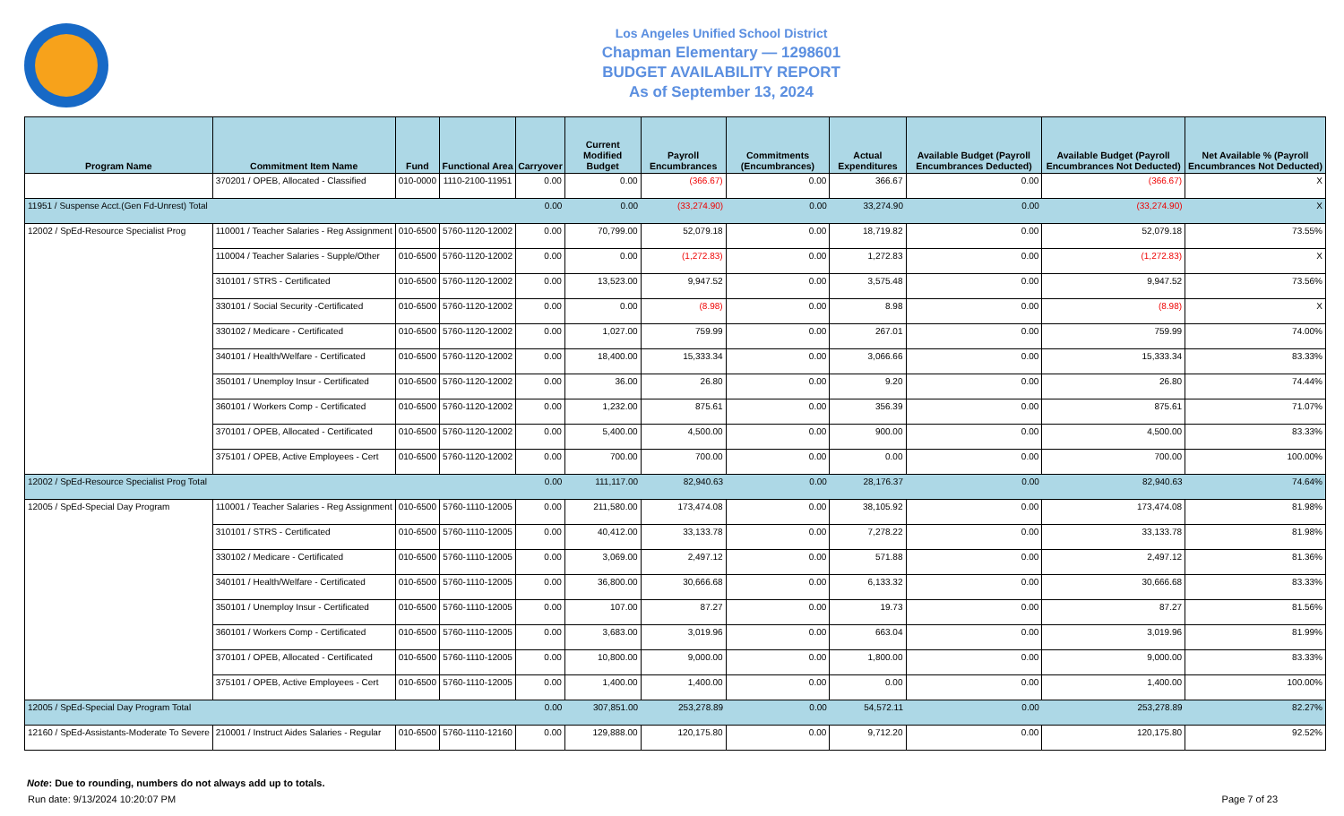Los Angeles Unified School District
Chapman Elementary — 1298601
BUDGET AVAILABILITY REPORT
As of September 13, 2024
| Program Name | Commitment Item Name | Fund | Functional Area | Carryover | Current Modified Budget | Payroll Encumbrances | Commitments (Encumbrances) | Actual Expenditures | Available Budget (Payroll Encumbrances Deducted) | Available Budget (Payroll Encumbrances Not Deducted) | Net Available % (Payroll Encumbrances Not Deducted) |
| --- | --- | --- | --- | --- | --- | --- | --- | --- | --- | --- | --- |
| | 370201 / OPEB, Allocated - Classified | 010-0000 | 1110-2100-11951 | 0.00 | 0.00 | (366.67) | 0.00 | 366.67 | 0.00 | (366.67) | X |
| 11951 / Suspense Acct.(Gen Fd-Unrest) Total | | | | 0.00 | 0.00 | (33,274.90) | 0.00 | 33,274.90 | 0.00 | (33,274.90) | X |
| 12002 / SpEd-Resource Specialist Prog | 110001 / Teacher Salaries - Reg Assignment | 010-6500 | 5760-1120-12002 | 0.00 | 70,799.00 | 52,079.18 | 0.00 | 18,719.82 | 0.00 | 52,079.18 | 73.55% |
| | 110004 / Teacher Salaries - Supple/Other | 010-6500 | 5760-1120-12002 | 0.00 | 0.00 | (1,272.83) | 0.00 | 1,272.83 | 0.00 | (1,272.83) | X |
| | 310101 / STRS - Certificated | 010-6500 | 5760-1120-12002 | 0.00 | 13,523.00 | 9,947.52 | 0.00 | 3,575.48 | 0.00 | 9,947.52 | 73.56% |
| | 330101 / Social Security -Certificated | 010-6500 | 5760-1120-12002 | 0.00 | 0.00 | (8.98) | 0.00 | 8.98 | 0.00 | (8.98) | X |
| | 330102 / Medicare - Certificated | 010-6500 | 5760-1120-12002 | 0.00 | 1,027.00 | 759.99 | 0.00 | 267.01 | 0.00 | 759.99 | 74.00% |
| | 340101 / Health/Welfare - Certificated | 010-6500 | 5760-1120-12002 | 0.00 | 18,400.00 | 15,333.34 | 0.00 | 3,066.66 | 0.00 | 15,333.34 | 83.33% |
| | 350101 / Unemploy Insur - Certificated | 010-6500 | 5760-1120-12002 | 0.00 | 36.00 | 26.80 | 0.00 | 9.20 | 0.00 | 26.80 | 74.44% |
| | 360101 / Workers Comp - Certificated | 010-6500 | 5760-1120-12002 | 0.00 | 1,232.00 | 875.61 | 0.00 | 356.39 | 0.00 | 875.61 | 71.07% |
| | 370101 / OPEB, Allocated - Certificated | 010-6500 | 5760-1120-12002 | 0.00 | 5,400.00 | 4,500.00 | 0.00 | 900.00 | 0.00 | 4,500.00 | 83.33% |
| | 375101 / OPEB, Active Employees - Cert | 010-6500 | 5760-1120-12002 | 0.00 | 700.00 | 700.00 | 0.00 | 0.00 | 0.00 | 700.00 | 100.00% |
| 12002 / SpEd-Resource Specialist Prog Total | | | | 0.00 | 111,117.00 | 82,940.63 | 0.00 | 28,176.37 | 0.00 | 82,940.63 | 74.64% |
| 12005 / SpEd-Special Day Program | 110001 / Teacher Salaries - Reg Assignment | 010-6500 | 5760-1110-12005 | 0.00 | 211,580.00 | 173,474.08 | 0.00 | 38,105.92 | 0.00 | 173,474.08 | 81.98% |
| | 310101 / STRS - Certificated | 010-6500 | 5760-1110-12005 | 0.00 | 40,412.00 | 33,133.78 | 0.00 | 7,278.22 | 0.00 | 33,133.78 | 81.98% |
| | 330102 / Medicare - Certificated | 010-6500 | 5760-1110-12005 | 0.00 | 3,069.00 | 2,497.12 | 0.00 | 571.88 | 0.00 | 2,497.12 | 81.36% |
| | 340101 / Health/Welfare - Certificated | 010-6500 | 5760-1110-12005 | 0.00 | 36,800.00 | 30,666.68 | 0.00 | 6,133.32 | 0.00 | 30,666.68 | 83.33% |
| | 350101 / Unemploy Insur - Certificated | 010-6500 | 5760-1110-12005 | 0.00 | 107.00 | 87.27 | 0.00 | 19.73 | 0.00 | 87.27 | 81.56% |
| | 360101 / Workers Comp - Certificated | 010-6500 | 5760-1110-12005 | 0.00 | 3,683.00 | 3,019.96 | 0.00 | 663.04 | 0.00 | 3,019.96 | 81.99% |
| | 370101 / OPEB, Allocated - Certificated | 010-6500 | 5760-1110-12005 | 0.00 | 10,800.00 | 9,000.00 | 0.00 | 1,800.00 | 0.00 | 9,000.00 | 83.33% |
| | 375101 / OPEB, Active Employees - Cert | 010-6500 | 5760-1110-12005 | 0.00 | 1,400.00 | 1,400.00 | 0.00 | 0.00 | 0.00 | 1,400.00 | 100.00% |
| 12005 / SpEd-Special Day Program Total | | | | 0.00 | 307,851.00 | 253,278.89 | 0.00 | 54,572.11 | 0.00 | 253,278.89 | 82.27% |
| 12160 / SpEd-Assistants-Moderate To Severe | 210001 / Instruct Aides Salaries - Regular | 010-6500 | 5760-1110-12160 | 0.00 | 129,888.00 | 120,175.80 | 0.00 | 9,712.20 | 0.00 | 120,175.80 | 92.52% |
Note: Due to rounding, numbers do not always add up to totals.
Run date: 9/13/2024 10:20:07 PM Page 7 of 23